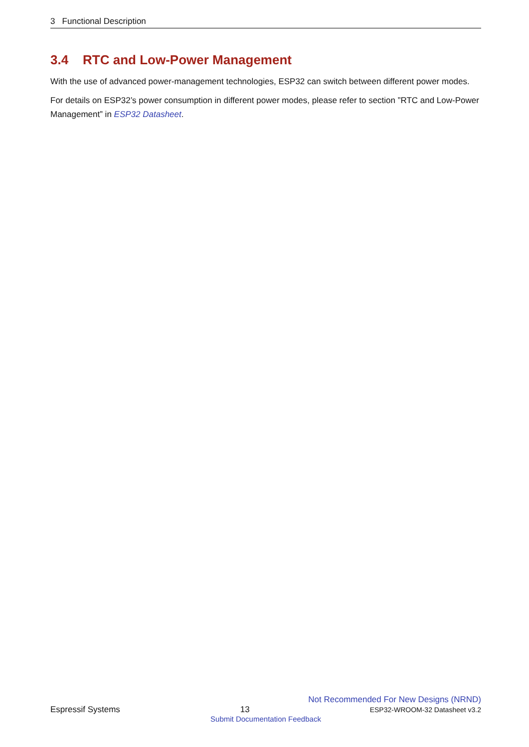3 Functional Description
3.4 RTC and Low-Power Management
With the use of advanced power-management technologies, ESP32 can switch between different power modes.
For details on ESP32’s power consumption in different power modes, please refer to section ”RTC and Low-Power Management” in ESP32 Datasheet.
Not Recommended For New Designs (NRND)
Espressif Systems 13 ESP32-WROOM-32 Datasheet v3.2
Submit Documentation Feedback